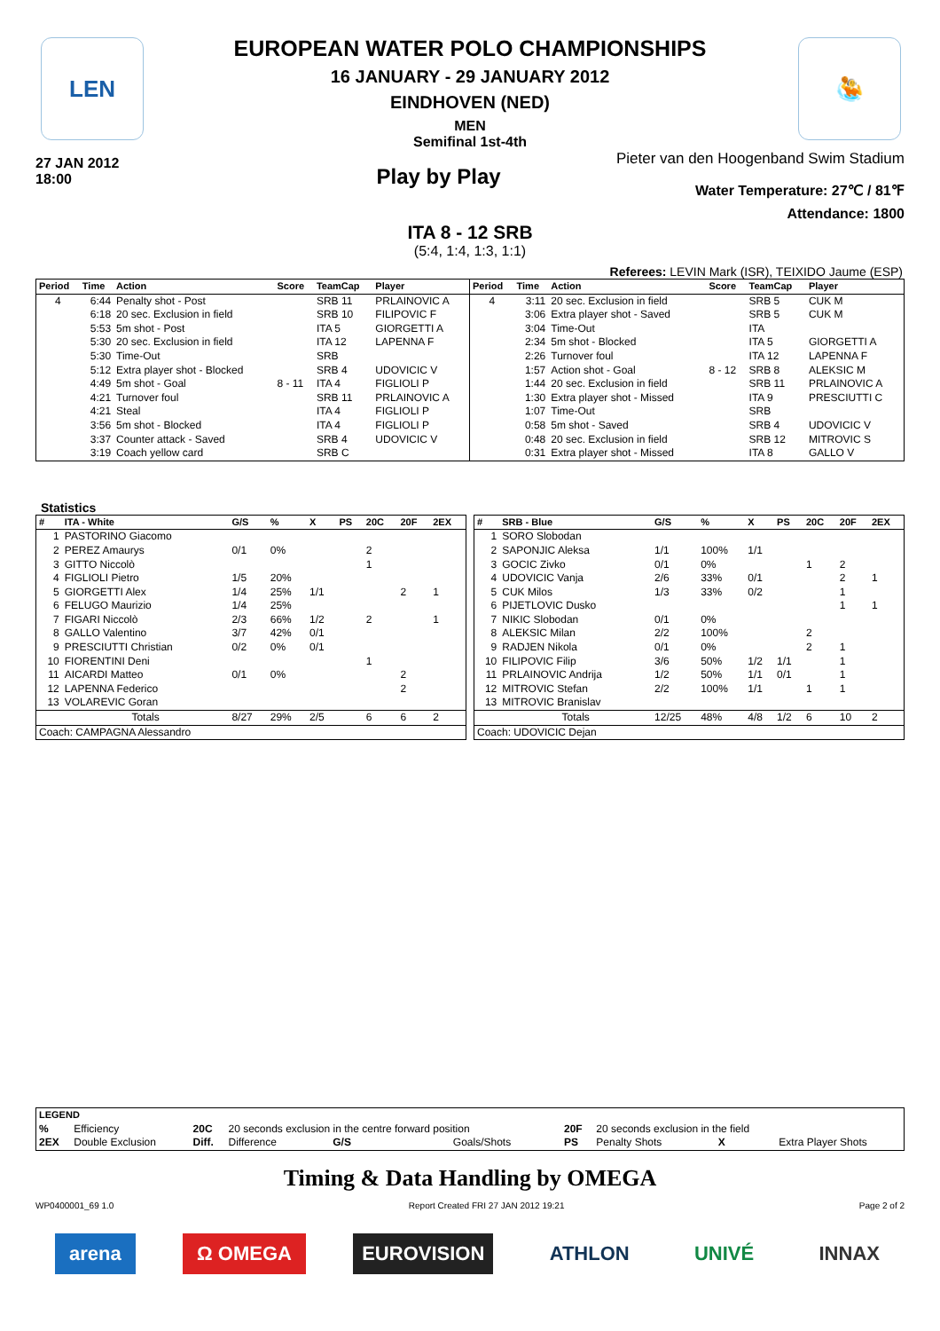LEN 🤽
EUROPEAN WATER POLO CHAMPIONSHIPS
16 JANUARY - 29 JANUARY 2012
EINDHOVEN (NED)
MEN
Semifinal 1st-4th
27 JAN 2012
18:00
Play by Play
Pieter van den Hoogenband Swim Stadium
Water Temperature: 27℃ / 81℉
Attendance: 1800
ITA 8 - 12 SRB
(5:4, 1:4, 1:3, 1:1)
Referees: LEVIN Mark (ISR), TEIXIDO Jaume (ESP)
| Period | Time | Action | Score | TeamCap | Player |
| --- | --- | --- | --- | --- | --- |
| 4 | 6:44 | Penalty shot - Post | | SRB 11 | PRLAINOVIC A |
| | 6:18 | 20 sec. Exclusion in field | | SRB 10 | FILIPOVIC F |
| | 5:53 | 5m shot - Post | | ITA 5 | GIORGETTI A |
| | 5:30 | 20 sec. Exclusion in field | | ITA 12 | LAPENNA F |
| | 5:30 | Time-Out | | SRB | |
| | 5:12 | Extra player shot - Blocked | | SRB 4 | UDOVICIC V |
| | 4:49 | 5m shot - Goal | 8 - 11 | ITA 4 | FIGLIOLI P |
| | 4:21 | Turnover foul | | SRB 11 | PRLAINOVIC A |
| | 4:21 | Steal | | ITA 4 | FIGLIOLI P |
| | 3:56 | 5m shot - Blocked | | ITA 4 | FIGLIOLI P |
| | 3:37 | Counter attack - Saved | | SRB 4 | UDOVICIC V |
| | 3:19 | Coach yellow card | | SRB C | |
| Period | Time | Action | Score | TeamCap | Player |
| --- | --- | --- | --- | --- | --- |
| 4 | 3:11 | 20 sec. Exclusion in field | | SRB 5 | CUK M |
| | 3:06 | Extra player shot - Saved | | SRB 5 | CUK M |
| | 3:04 | Time-Out | | ITA | |
| | 2:34 | 5m shot - Blocked | | ITA 5 | GIORGETTI A |
| | 2:26 | Turnover foul | | ITA 12 | LAPENNA F |
| | 1:57 | Action shot - Goal | 8 - 12 | SRB 8 | ALEKSIC M |
| | 1:44 | 20 sec. Exclusion in field | | SRB 11 | PRLAINOVIC A |
| | 1:30 | Extra player shot - Missed | | ITA 9 | PRESCIUTTI C |
| | 1:07 | Time-Out | | SRB | |
| | 0:58 | 5m shot - Saved | | SRB 4 | UDOVICIC V |
| | 0:48 | 20 sec. Exclusion in field | | SRB 12 | MITROVIC S |
| | 0:31 | Extra player shot - Missed | | ITA 8 | GALLO V |
Statistics
| # | ITA - White | G/S | % | X | PS | 20C | 20F | 2EX |
| --- | --- | --- | --- | --- | --- | --- | --- | --- |
| 1 | PASTORINO Giacomo | | | | | | | |
| 2 | PEREZ Amaurys | 0/1 | 0% | | | 2 | | |
| 3 | GITTO Niccolò | | | | | 1 | | |
| 4 | FIGLIOLI Pietro | 1/5 | 20% | | | | | |
| 5 | GIORGETTI Alex | 1/4 | 25% | 1/1 | | | 2 | 1 |
| 6 | FELUGO Maurizio | 1/4 | 25% | | | | | |
| 7 | FIGARI Niccolò | 2/3 | 66% | 1/2 | | 2 | | 1 |
| 8 | GALLO Valentino | 3/7 | 42% | 0/1 | | | | |
| 9 | PRESCIUTTI Christian | 0/2 | 0% | 0/1 | | | | |
| 10 | FIORENTINI Deni | | | | | 1 | | |
| 11 | AICARDI Matteo | 0/1 | 0% | | | | 2 | |
| 12 | LAPENNA Federico | | | | | | 2 | |
| 13 | VOLAREVIC Goran | | | | | | | |
| | Totals | 8/27 | 29% | 2/5 | | 6 | 6 | 2 |
| Coach: CAMPAGNA Alessandro | | | | | | | | |
| # | SRB - Blue | G/S | % | X | PS | 20C | 20F | 2EX |
| --- | --- | --- | --- | --- | --- | --- | --- | --- |
| 1 | SORO Slobodan | | | | | | | |
| 2 | SAPONJIC Aleksa | 1/1 | 100% | 1/1 | | | | |
| 3 | GOCIC Zivko | 0/1 | 0% | | | 1 | 2 | |
| 4 | UDOVICIC Vanja | 2/6 | 33% | 0/1 | | | 2 | 1 |
| 5 | CUK Milos | 1/3 | 33% | 0/2 | | | 1 | |
| 6 | PIJETLOVIC Dusko | | | | | | 1 | 1 |
| 7 | NIKIC Slobodan | 0/1 | 0% | | | | | |
| 8 | ALEKSIC Milan | 2/2 | 100% | | | 2 | | |
| 9 | RADJEN Nikola | 0/1 | 0% | | | 2 | 1 | |
| 10 | FILIPOVIC Filip | 3/6 | 50% | 1/2 | 1/1 | | 1 | |
| 11 | PRLAINOVIC Andrija | 1/2 | 50% | 1/1 | 0/1 | | 1 | |
| 12 | MITROVIC Stefan | 2/2 | 100% | 1/1 | | 1 | 1 | |
| 13 | MITROVIC Branislav | | | | | | | |
| | Totals | 12/25 | 48% | 4/8 | 1/2 | 6 | 10 | 2 |
| Coach: UDOVICIC Dejan | | | | | | | | |
| LEGEND | | | | | | | |
| --- | --- | --- | --- | --- | --- | --- | --- |
| % | Efficiency | 20C | 20 seconds exclusion in the centre forward position | | 20F | 20 seconds exclusion in the field | |
| 2EX | Double Exclusion | Diff. | Difference G/S | Goals/Shots | PS | Penalty Shots X | Extra Player Shots |
Timing & Data Handling by OMEGA
WP0400001_69 1.0 Report Created FRI 27 JAN 2012 19:21 Page 2 of 2
arena Ω OMEGA EUROVISION ATHLON UNIVÉ INNAX